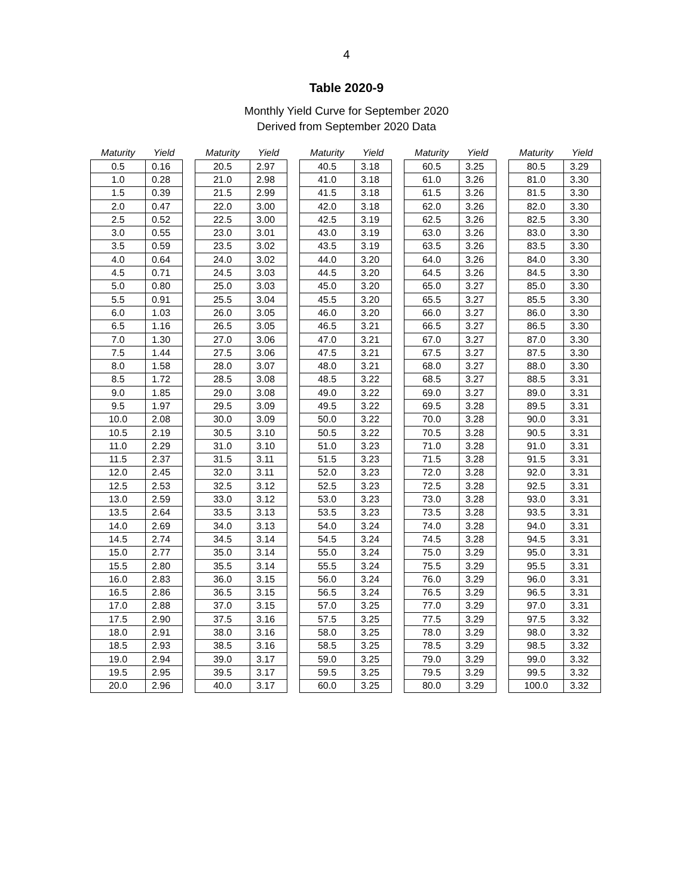4
Table 2020-9
Monthly Yield Curve for September 2020
Derived from September 2020 Data
| Maturity | Yield |
| --- | --- |
| 0.5 | 0.16 |
| 1.0 | 0.28 |
| 1.5 | 0.39 |
| 2.0 | 0.47 |
| 2.5 | 0.52 |
| 3.0 | 0.55 |
| 3.5 | 0.59 |
| 4.0 | 0.64 |
| 4.5 | 0.71 |
| 5.0 | 0.80 |
| 5.5 | 0.91 |
| 6.0 | 1.03 |
| 6.5 | 1.16 |
| 7.0 | 1.30 |
| 7.5 | 1.44 |
| 8.0 | 1.58 |
| 8.5 | 1.72 |
| 9.0 | 1.85 |
| 9.5 | 1.97 |
| 10.0 | 2.08 |
| 10.5 | 2.19 |
| 11.0 | 2.29 |
| 11.5 | 2.37 |
| 12.0 | 2.45 |
| 12.5 | 2.53 |
| 13.0 | 2.59 |
| 13.5 | 2.64 |
| 14.0 | 2.69 |
| 14.5 | 2.74 |
| 15.0 | 2.77 |
| 15.5 | 2.80 |
| 16.0 | 2.83 |
| 16.5 | 2.86 |
| 17.0 | 2.88 |
| 17.5 | 2.90 |
| 18.0 | 2.91 |
| 18.5 | 2.93 |
| 19.0 | 2.94 |
| 19.5 | 2.95 |
| 20.0 | 2.96 |
| Maturity | Yield |
| --- | --- |
| 20.5 | 2.97 |
| 21.0 | 2.98 |
| 21.5 | 2.99 |
| 22.0 | 3.00 |
| 22.5 | 3.00 |
| 23.0 | 3.01 |
| 23.5 | 3.02 |
| 24.0 | 3.02 |
| 24.5 | 3.03 |
| 25.0 | 3.03 |
| 25.5 | 3.04 |
| 26.0 | 3.05 |
| 26.5 | 3.05 |
| 27.0 | 3.06 |
| 27.5 | 3.06 |
| 28.0 | 3.07 |
| 28.5 | 3.08 |
| 29.0 | 3.08 |
| 29.5 | 3.09 |
| 30.0 | 3.09 |
| 30.5 | 3.10 |
| 31.0 | 3.10 |
| 31.5 | 3.11 |
| 32.0 | 3.11 |
| 32.5 | 3.12 |
| 33.0 | 3.12 |
| 33.5 | 3.13 |
| 34.0 | 3.13 |
| 34.5 | 3.14 |
| 35.0 | 3.14 |
| 35.5 | 3.14 |
| 36.0 | 3.15 |
| 36.5 | 3.15 |
| 37.0 | 3.15 |
| 37.5 | 3.16 |
| 38.0 | 3.16 |
| 38.5 | 3.16 |
| 39.0 | 3.17 |
| 39.5 | 3.17 |
| 40.0 | 3.17 |
| Maturity | Yield |
| --- | --- |
| 40.5 | 3.18 |
| 41.0 | 3.18 |
| 41.5 | 3.18 |
| 42.0 | 3.18 |
| 42.5 | 3.19 |
| 43.0 | 3.19 |
| 43.5 | 3.19 |
| 44.0 | 3.20 |
| 44.5 | 3.20 |
| 45.0 | 3.20 |
| 45.5 | 3.20 |
| 46.0 | 3.20 |
| 46.5 | 3.21 |
| 47.0 | 3.21 |
| 47.5 | 3.21 |
| 48.0 | 3.21 |
| 48.5 | 3.22 |
| 49.0 | 3.22 |
| 49.5 | 3.22 |
| 50.0 | 3.22 |
| 50.5 | 3.22 |
| 51.0 | 3.23 |
| 51.5 | 3.23 |
| 52.0 | 3.23 |
| 52.5 | 3.23 |
| 53.0 | 3.23 |
| 53.5 | 3.23 |
| 54.0 | 3.24 |
| 54.5 | 3.24 |
| 55.0 | 3.24 |
| 55.5 | 3.24 |
| 56.0 | 3.24 |
| 56.5 | 3.24 |
| 57.0 | 3.25 |
| 57.5 | 3.25 |
| 58.0 | 3.25 |
| 58.5 | 3.25 |
| 59.0 | 3.25 |
| 59.5 | 3.25 |
| 60.0 | 3.25 |
| Maturity | Yield |
| --- | --- |
| 60.5 | 3.25 |
| 61.0 | 3.26 |
| 61.5 | 3.26 |
| 62.0 | 3.26 |
| 62.5 | 3.26 |
| 63.0 | 3.26 |
| 63.5 | 3.26 |
| 64.0 | 3.26 |
| 64.5 | 3.26 |
| 65.0 | 3.27 |
| 65.5 | 3.27 |
| 66.0 | 3.27 |
| 66.5 | 3.27 |
| 67.0 | 3.27 |
| 67.5 | 3.27 |
| 68.0 | 3.27 |
| 68.5 | 3.27 |
| 69.0 | 3.27 |
| 69.5 | 3.28 |
| 70.0 | 3.28 |
| 70.5 | 3.28 |
| 71.0 | 3.28 |
| 71.5 | 3.28 |
| 72.0 | 3.28 |
| 72.5 | 3.28 |
| 73.0 | 3.28 |
| 73.5 | 3.28 |
| 74.0 | 3.28 |
| 74.5 | 3.28 |
| 75.0 | 3.29 |
| 75.5 | 3.29 |
| 76.0 | 3.29 |
| 76.5 | 3.29 |
| 77.0 | 3.29 |
| 77.5 | 3.29 |
| 78.0 | 3.29 |
| 78.5 | 3.29 |
| 79.0 | 3.29 |
| 79.5 | 3.29 |
| 80.0 | 3.29 |
| Maturity | Yield |
| --- | --- |
| 80.5 | 3.29 |
| 81.0 | 3.30 |
| 81.5 | 3.30 |
| 82.0 | 3.30 |
| 82.5 | 3.30 |
| 83.0 | 3.30 |
| 83.5 | 3.30 |
| 84.0 | 3.30 |
| 84.5 | 3.30 |
| 85.0 | 3.30 |
| 85.5 | 3.30 |
| 86.0 | 3.30 |
| 86.5 | 3.30 |
| 87.0 | 3.30 |
| 87.5 | 3.30 |
| 88.0 | 3.30 |
| 88.5 | 3.31 |
| 89.0 | 3.31 |
| 89.5 | 3.31 |
| 90.0 | 3.31 |
| 90.5 | 3.31 |
| 91.0 | 3.31 |
| 91.5 | 3.31 |
| 92.0 | 3.31 |
| 92.5 | 3.31 |
| 93.0 | 3.31 |
| 93.5 | 3.31 |
| 94.0 | 3.31 |
| 94.5 | 3.31 |
| 95.0 | 3.31 |
| 95.5 | 3.31 |
| 96.0 | 3.31 |
| 96.5 | 3.31 |
| 97.0 | 3.31 |
| 97.5 | 3.32 |
| 98.0 | 3.32 |
| 98.5 | 3.32 |
| 99.0 | 3.32 |
| 99.5 | 3.32 |
| 100.0 | 3.32 |